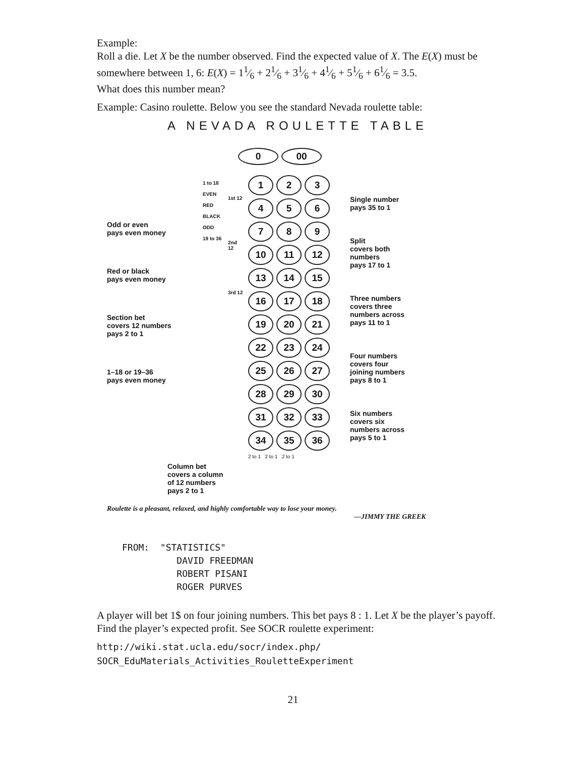Example:
Roll a die. Let X be the number observed. Find the expected value of X. The E(X) must be somewhere between 1, 6: E(X) = 11⁄6 + 21⁄6 + 31⁄6 + 41⁄6 + 51⁄6 + 61⁄6 = 3.5.
What does this number mean?
Example: Casino roulette. Below you see the standard Nevada roulette table:
A NEVADA ROULETTE TABLE
0 00
Odd or even
pays even money
Red or black
pays even money
Section bet
covers 12 numbers
pays 2 to 1
1–18 or 19–36
pays even money
1 to 18
EVEN
RED
BLACK
ODD
19 to 36
1st 12
2nd 12
3rd 12
1
2
3
4
5
6
7
8
9
10
11
12
13
14
15
16
17
18
19
20
21
22
23
24
25
26
27
28
29
30
31
32
33
34
35
36
2 to 1 2 to 1 2 to 1
Single number
pays 35 to 1
Split
covers both
numbers
pays 17 to 1
Three numbers
covers three
numbers across
pays 11 to 1
Four numbers
covers four
joining numbers
pays 8 to 1
Six numbers
covers six
numbers across
pays 5 to 1
Column bet
covers a column
of 12 numbers
pays 2 to 1
Roulette is a pleasant, relaxed, and highly comfortable way to lose your money.
—JIMMY THE GREEK
FROM: "STATISTICS"
DAVID FREEDMAN
ROBERT PISANI
ROGER PURVES
A player will bet 1$ on four joining numbers. This bet pays 8 : 1. Let X be the player’s payoff. Find the player’s expected profit. See SOCR roulette experiment:
http://wiki.stat.ucla.edu/socr/index.php/
SOCR_EduMaterials_Activities_RouletteExperiment
21